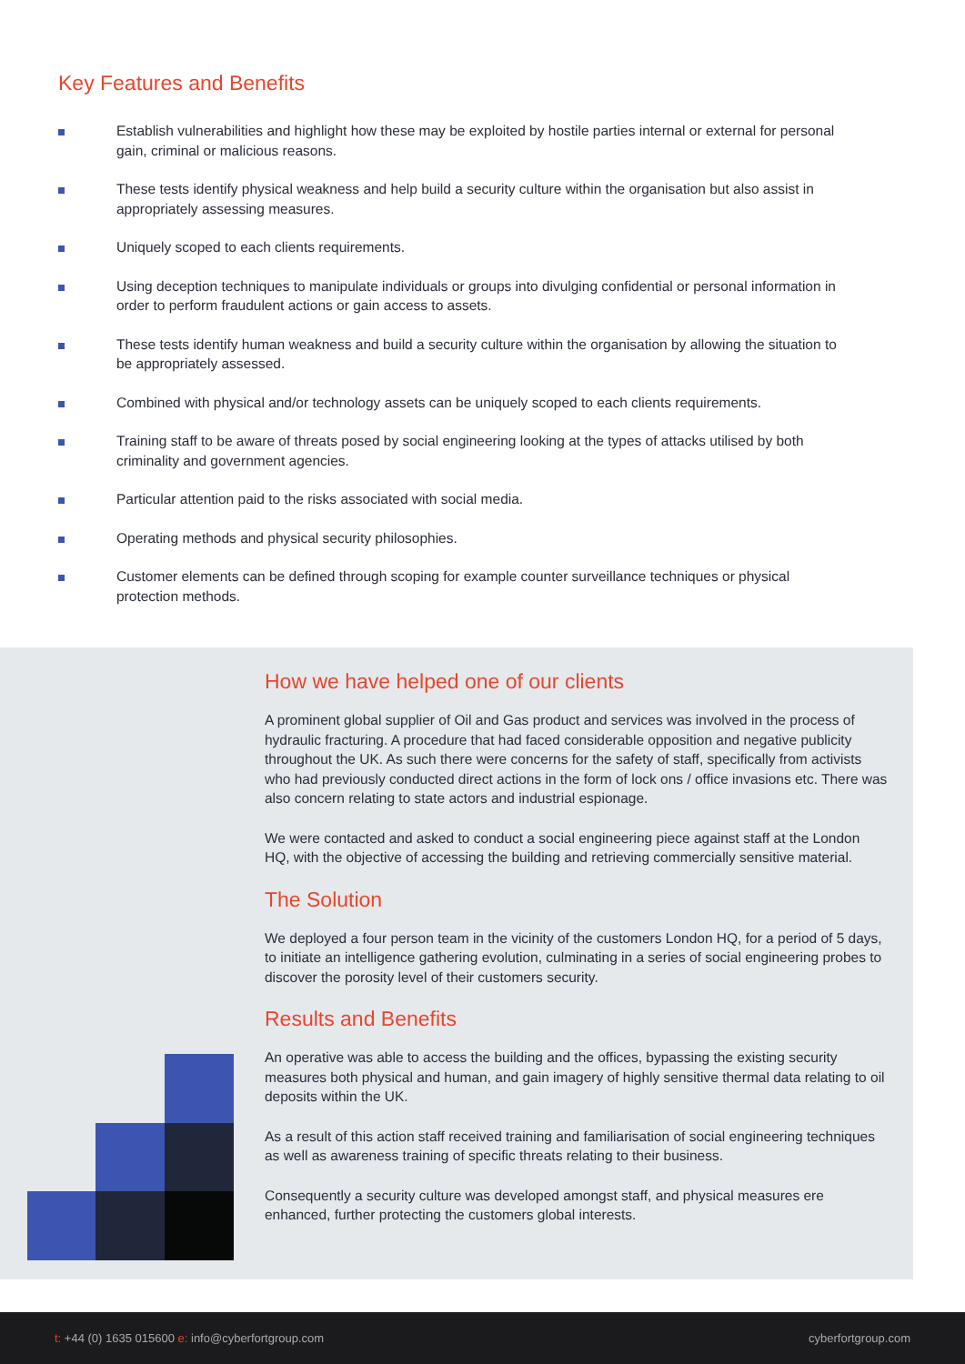Key Features and Benefits
Establish vulnerabilities and highlight how these may be exploited by hostile parties internal or external for personal gain, criminal or malicious reasons.
These tests identify physical weakness and help build a security culture within the organisation but also assist in appropriately assessing measures.
Uniquely scoped to each clients requirements.
Using deception techniques to manipulate individuals or groups into divulging confidential or personal information in order to perform fraudulent actions or gain access to assets.
These tests identify human weakness and build a security culture within the organisation by allowing the situation to be appropriately assessed.
Combined with physical and/or technology assets can be uniquely scoped to each clients requirements.
Training staff to be aware of threats posed by social engineering looking at the types of attacks utilised by both criminality and government agencies.
Particular attention paid to the risks associated with social media.
Operating methods and physical security philosophies.
Customer elements can be defined through scoping for example counter surveillance techniques or physical protection methods.
How we have helped one of our clients
A prominent global supplier of Oil and Gas product and services was involved in the process of hydraulic fracturing. A procedure that had faced considerable opposition and negative publicity throughout the UK. As such there were concerns for the safety of staff, specifically from activists who had previously conducted direct actions in the form of lock ons / office invasions etc. There was also concern relating to state actors and industrial espionage.
We were contacted and asked to conduct a social engineering piece against staff at the London HQ, with the objective of accessing the building and retrieving commercially sensitive material.
The Solution
We deployed a four person team in the vicinity of the customers London HQ, for a period of 5 days, to initiate an intelligence gathering evolution, culminating in a series of social engineering probes to discover the porosity level of their customers security.
Results and Benefits
An operative was able to access the building and the offices, bypassing the existing security measures both physical and human, and gain imagery of highly sensitive thermal data relating to oil deposits within the UK.
As a result of this action staff received training and familiarisation of social engineering techniques as well as awareness training of specific threats relating to their business.
Consequently a security culture was developed amongst staff, and physical measures ere enhanced, further protecting the customers global interests.
t: +44 (0) 1635 015600 e: info@cyberfortgroup.com cyberfortgroup.com